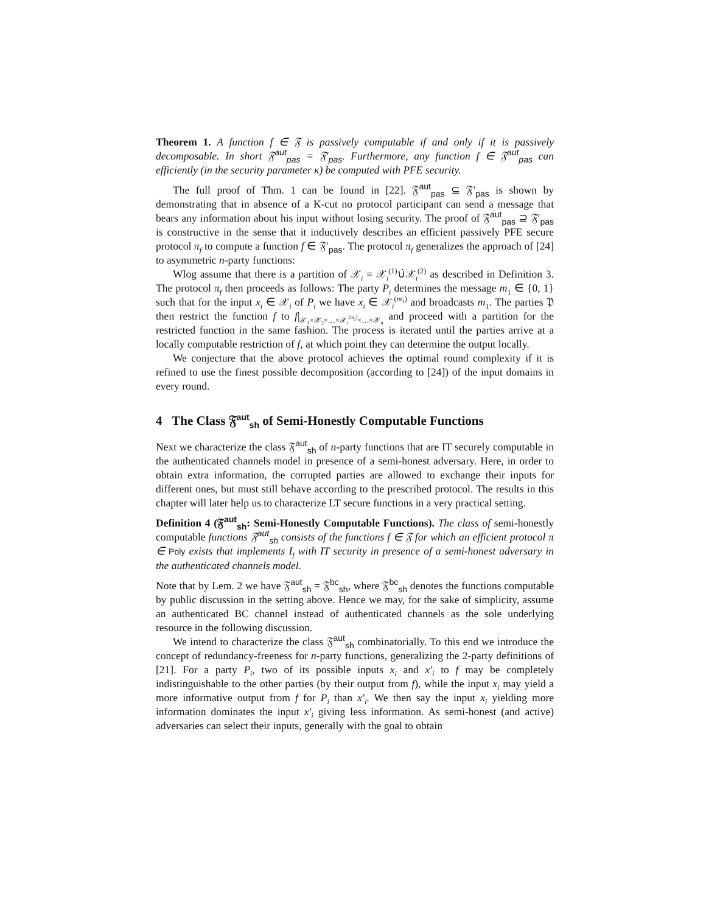Theorem 1. A function f ∈ 𝔉 is passively computable if and only if it is passively decomposable. In short 𝔉<sup>aut</sup><sub>pas</sub> = 𝔉′<sub>pas</sub>. Furthermore, any function f ∈ 𝔉<sup>aut</sup><sub>pas</sub> can efficiently (in the security parameter κ) be computed with PFE security.
The full proof of Thm. 1 can be found in [22]. 𝔉<sup>aut</sup><sub>pas</sub> ⊆ 𝔉′<sub>pas</sub> is shown by demonstrating that in absence of a K-cut no protocol participant can send a message that bears any information about his input without losing security. The proof of 𝔉<sup>aut</sup><sub>pas</sub> ⊇ 𝔉′<sub>pas</sub> is constructive in the sense that it inductively describes an efficient passively PFE secure protocol π<sub>f</sub> to compute a function f ∈ 𝔉′<sub>pas</sub>. The protocol π<sub>f</sub> generalizes the approach of [24] to asymmetric n-party functions:
Wlog assume that there is a partition of 𝒳<sub>i</sub> = 𝒳<sub>i</sub><sup>(1)</sup>∪̇𝒳<sub>i</sub><sup>(2)</sup> as described in Definition 3. The protocol π<sub>f</sub> then proceeds as follows: The party P<sub>i</sub> determines the message m<sub>1</sub> ∈ {0, 1} such that for the input x<sub>i</sub> ∈ 𝒳<sub>i</sub> of P<sub>i</sub> we have x<sub>i</sub> ∈ 𝒳<sub>i</sub><sup>(m<sub>1</sub>)</sup> and broadcasts m<sub>1</sub>. The parties 𝔓 then restrict the function f to f|<sub>𝒳<sub>1</sub>×𝒳<sub>2</sub>×…×𝒳<sub>i</sub><sup>(m<sub>1</sub>)</sup>×…×𝒳<sub>n</sub></sub> and proceed with a partition for the restricted function in the same fashion. The process is iterated until the parties arrive at a locally computable restriction of f, at which point they can determine the output locally.
We conjecture that the above protocol achieves the optimal round complexity if it is refined to use the finest possible decomposition (according to [24]) of the input domains in every round.
4 The Class 𝔉<sup>aut</sup><sub>sh</sub> of Semi-Honestly Computable Functions
Next we characterize the class 𝔉<sup>aut</sup><sub>sh</sub> of n-party functions that are IT securely computable in the authenticated channels model in presence of a semi-honest adversary. Here, in order to obtain extra information, the corrupted parties are allowed to exchange their inputs for different ones, but must still behave according to the prescribed protocol. The results in this chapter will later help us to characterize LT secure functions in a very practical setting.
Definition 4 (𝔉<sup>aut</sup><sub>sh</sub>: Semi-Honestly Computable Functions). The class of semi-honestly computable functions 𝔉<sup>aut</sup><sub>sh</sub> consists of the functions f ∈ 𝔉 for which an efficient protocol π ∈ Poly exists that implements I<sub>f</sub> with IT security in presence of a semi-honest adversary in the authenticated channels model.
Note that by Lem. 2 we have 𝔉<sup>aut</sup><sub>sh</sub> = 𝔉<sup>bc</sup><sub>sh</sub>, where 𝔉<sup>bc</sup><sub>sh</sub> denotes the functions computable by public discussion in the setting above. Hence we may, for the sake of simplicity, assume an authenticated BC channel instead of authenticated channels as the sole underlying resource in the following discussion.
We intend to characterize the class 𝔉<sup>aut</sup><sub>sh</sub> combinatorially. To this end we introduce the concept of redundancy-freeness for n-party functions, generalizing the 2-party definitions of [21]. For a party P<sub>i</sub>, two of its possible inputs x<sub>i</sub> and x′<sub>i</sub> to f may be completely indistinguishable to the other parties (by their output from f), while the input x<sub>i</sub> may yield a more informative output from f for P<sub>i</sub> than x′<sub>i</sub>. We then say the input x<sub>i</sub> yielding more information dominates the input x′<sub>i</sub> giving less information. As semi-honest (and active) adversaries can select their inputs, generally with the goal to obtain